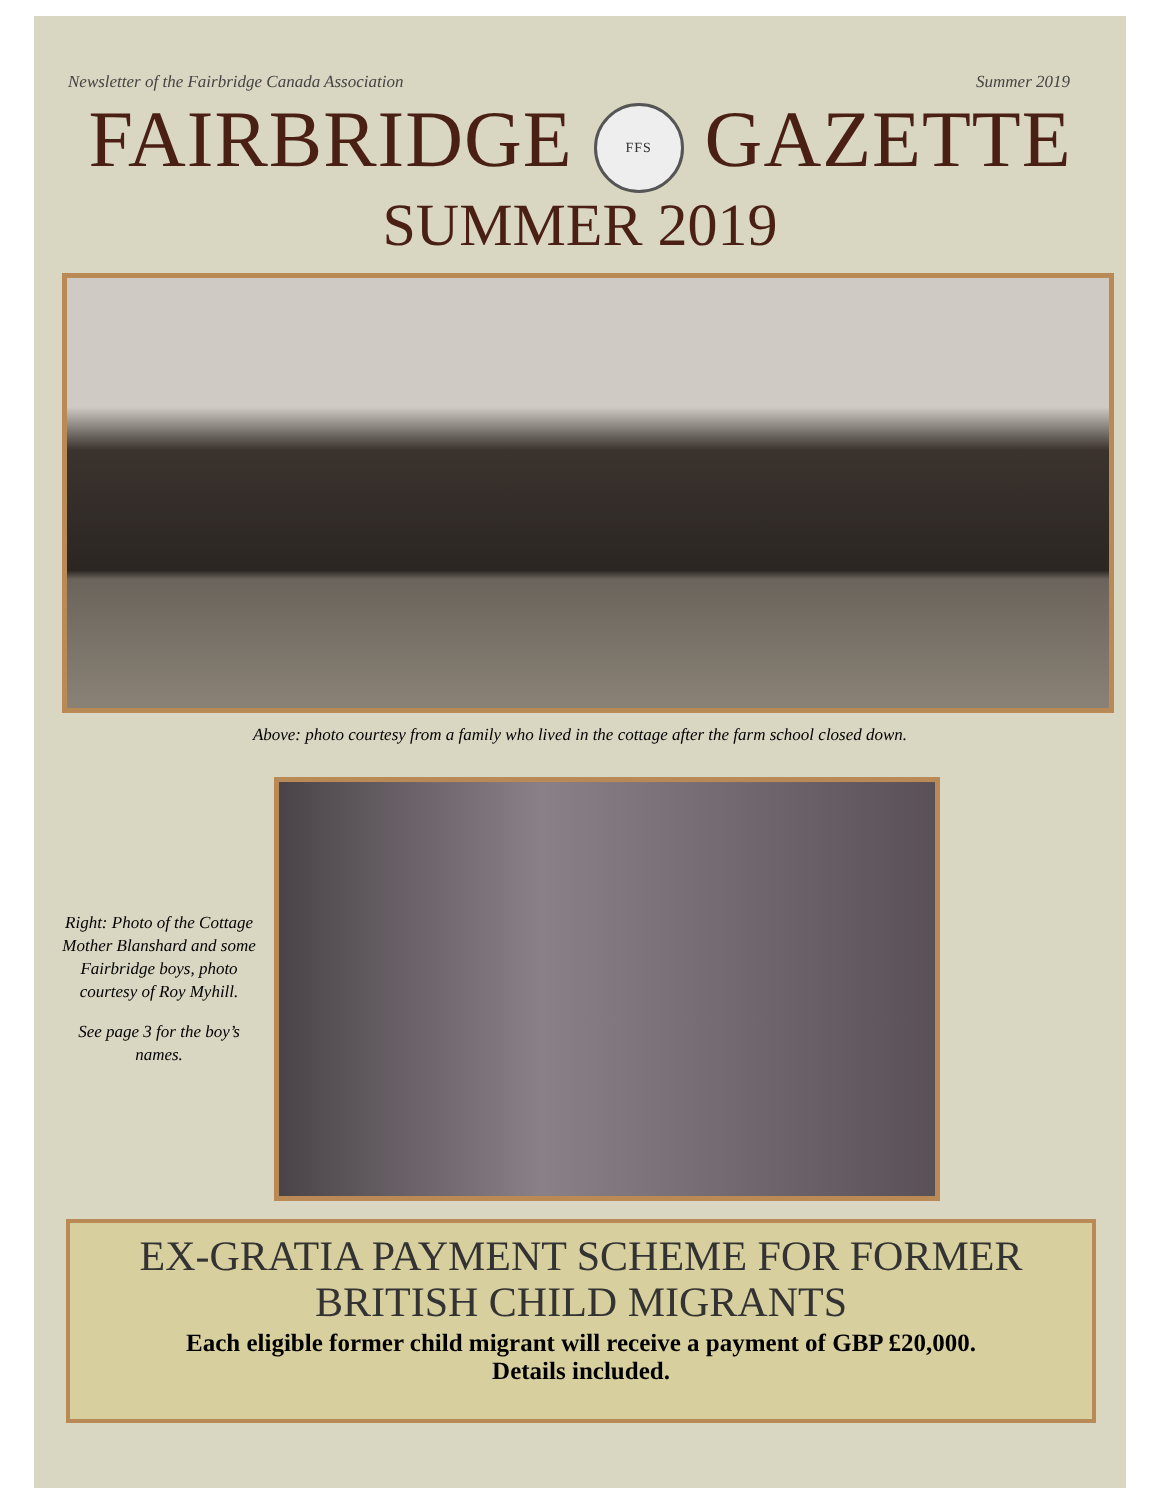Newsletter of the Fairbridge Canada Association Summer 2019
FAIRBRIDGE FFS GAZETTE
SUMMER 2019
Above: photo courtesy from a family who lived in the cottage after the farm school closed down.
Right: Photo of the Cottage Mother Blanshard and some Fairbridge boys, photo courtesy of Roy Myhill.
See page 3 for the boy’s names.
EX-GRATIA PAYMENT SCHEME FOR FORMER
BRITISH CHILD MIGRANTS
Each eligible former child migrant will receive a payment of GBP £20,000.
Details included.